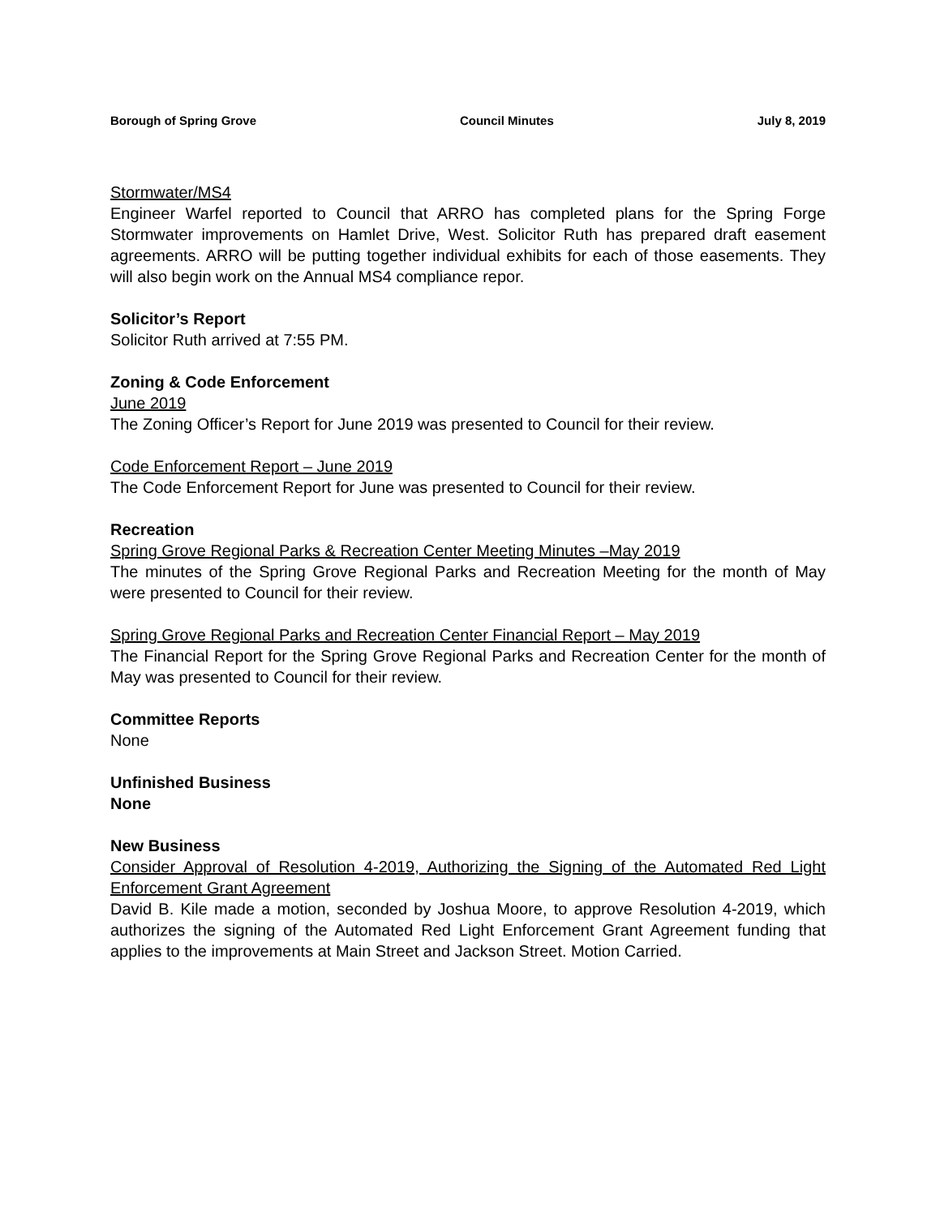Borough of Spring Grove Council Minutes July 8, 2019
Stormwater/MS4
Engineer Warfel reported to Council that ARRO has completed plans for the Spring Forge Stormwater improvements on Hamlet Drive, West. Solicitor Ruth has prepared draft easement agreements. ARRO will be putting together individual exhibits for each of those easements. They will also begin work on the Annual MS4 compliance repor.
Solicitor’s Report
Solicitor Ruth arrived at 7:55 PM.
Zoning & Code Enforcement
June 2019
The Zoning Officer’s Report for June 2019 was presented to Council for their review.
Code Enforcement Report – June 2019
The Code Enforcement Report for June was presented to Council for their review.
Recreation
Spring Grove Regional Parks & Recreation Center Meeting Minutes –May 2019
The minutes of the Spring Grove Regional Parks and Recreation Meeting for the month of May were presented to Council for their review.
Spring Grove Regional Parks and Recreation Center Financial Report – May 2019
The Financial Report for the Spring Grove Regional Parks and Recreation Center for the month of May was presented to Council for their review.
Committee Reports
None
Unfinished Business
None
New Business
Consider Approval of Resolution 4-2019, Authorizing the Signing of the Automated Red Light Enforcement Grant Agreement
David B. Kile made a motion, seconded by Joshua Moore, to approve Resolution 4-2019, which authorizes the signing of the Automated Red Light Enforcement Grant Agreement funding that applies to the improvements at Main Street and Jackson Street. Motion Carried.